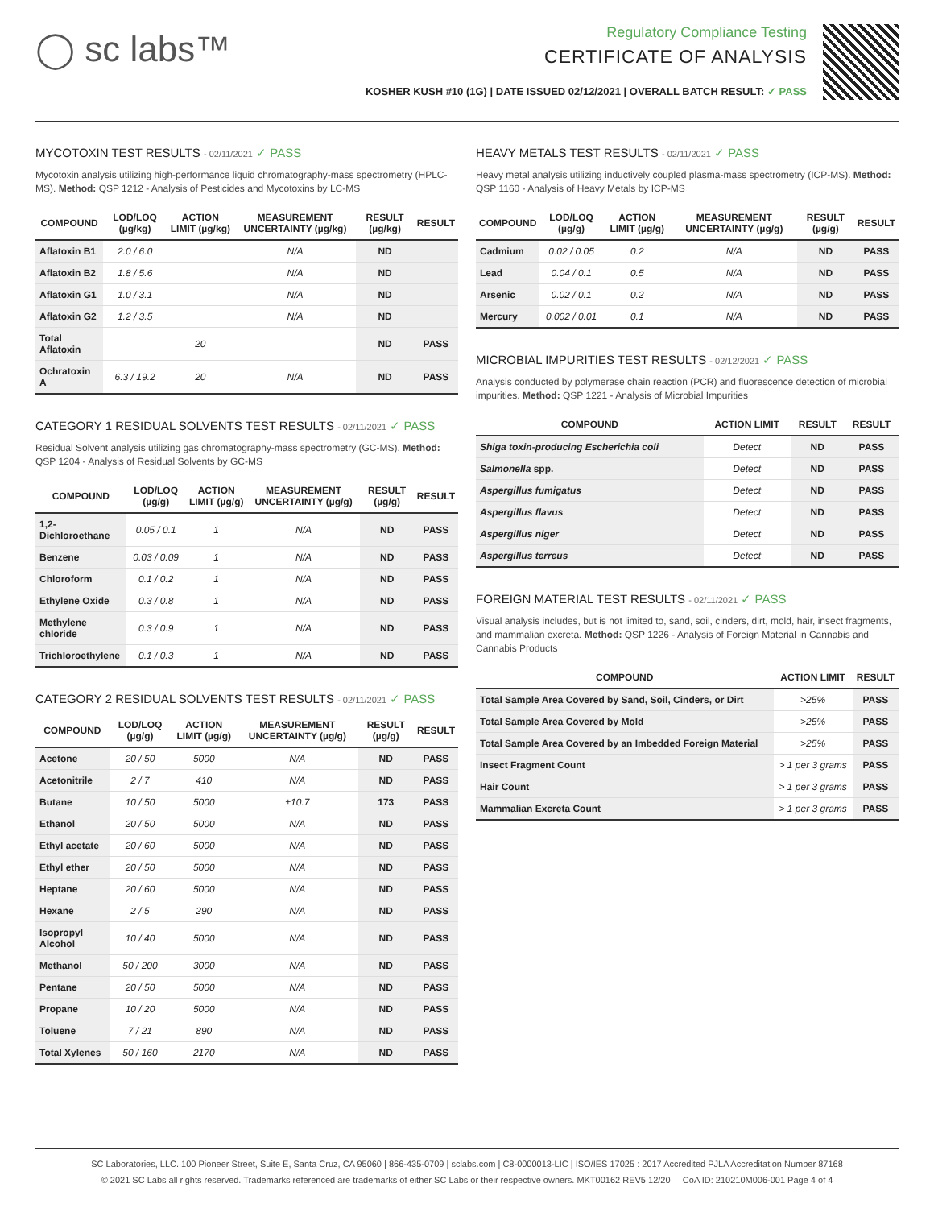◯ sc labs™
Regulatory Compliance Testing
CERTIFICATE OF ANALYSIS
KOSHER KUSH #10 (1G) | DATE ISSUED 02/12/2021 | OVERALL BATCH RESULT: ✓ PASS
MYCOTOXIN TEST RESULTS - 02/11/2021 ✓ PASS
Mycotoxin analysis utilizing high-performance liquid chromatography-mass spectrometry (HPLC-MS). Method: QSP 1212 - Analysis of Pesticides and Mycotoxins by LC-MS
| COMPOUND | LOD/LOQ (µg/kg) | ACTION LIMIT (µg/kg) | MEASUREMENT UNCERTAINTY (µg/kg) | RESULT (µg/kg) | RESULT |
| --- | --- | --- | --- | --- | --- |
| Aflatoxin B1 | 2.0 / 6.0 | | N/A | ND | |
| Aflatoxin B2 | 1.8 / 5.6 | | N/A | ND | |
| Aflatoxin G1 | 1.0 / 3.1 | | N/A | ND | |
| Aflatoxin G2 | 1.2 / 3.5 | | N/A | ND | |
| Total Aflatoxin | | 20 | | ND | PASS |
| Ochratoxin A | 6.3 / 19.2 | 20 | N/A | ND | PASS |
CATEGORY 1 RESIDUAL SOLVENTS TEST RESULTS - 02/11/2021 ✓ PASS
Residual Solvent analysis utilizing gas chromatography-mass spectrometry (GC-MS). Method: QSP 1204 - Analysis of Residual Solvents by GC-MS
| COMPOUND | LOD/LOQ (µg/g) | ACTION LIMIT (µg/g) | MEASUREMENT UNCERTAINTY (µg/g) | RESULT (µg/g) | RESULT |
| --- | --- | --- | --- | --- | --- |
| 1,2-Dichloroethane | 0.05 / 0.1 | 1 | N/A | ND | PASS |
| Benzene | 0.03 / 0.09 | 1 | N/A | ND | PASS |
| Chloroform | 0.1 / 0.2 | 1 | N/A | ND | PASS |
| Ethylene Oxide | 0.3 / 0.8 | 1 | N/A | ND | PASS |
| Methylene chloride | 0.3 / 0.9 | 1 | N/A | ND | PASS |
| Trichloroethylene | 0.1 / 0.3 | 1 | N/A | ND | PASS |
CATEGORY 2 RESIDUAL SOLVENTS TEST RESULTS - 02/11/2021 ✓ PASS
| COMPOUND | LOD/LOQ (µg/g) | ACTION LIMIT (µg/g) | MEASUREMENT UNCERTAINTY (µg/g) | RESULT (µg/g) | RESULT |
| --- | --- | --- | --- | --- | --- |
| Acetone | 20 / 50 | 5000 | N/A | ND | PASS |
| Acetonitrile | 2 / 7 | 410 | N/A | ND | PASS |
| Butane | 10 / 50 | 5000 | ±10.7 | 173 | PASS |
| Ethanol | 20 / 50 | 5000 | N/A | ND | PASS |
| Ethyl acetate | 20 / 60 | 5000 | N/A | ND | PASS |
| Ethyl ether | 20 / 50 | 5000 | N/A | ND | PASS |
| Heptane | 20 / 60 | 5000 | N/A | ND | PASS |
| Hexane | 2 / 5 | 290 | N/A | ND | PASS |
| Isopropyl Alcohol | 10 / 40 | 5000 | N/A | ND | PASS |
| Methanol | 50 / 200 | 3000 | N/A | ND | PASS |
| Pentane | 20 / 50 | 5000 | N/A | ND | PASS |
| Propane | 10 / 20 | 5000 | N/A | ND | PASS |
| Toluene | 7 / 21 | 890 | N/A | ND | PASS |
| Total Xylenes | 50 / 160 | 2170 | N/A | ND | PASS |
HEAVY METALS TEST RESULTS - 02/11/2021 ✓ PASS
Heavy metal analysis utilizing inductively coupled plasma-mass spectrometry (ICP-MS). Method: QSP 1160 - Analysis of Heavy Metals by ICP-MS
| COMPOUND | LOD/LOQ (µg/g) | ACTION LIMIT (µg/g) | MEASUREMENT UNCERTAINTY (µg/g) | RESULT (µg/g) | RESULT |
| --- | --- | --- | --- | --- | --- |
| Cadmium | 0.02 / 0.05 | 0.2 | N/A | ND | PASS |
| Lead | 0.04 / 0.1 | 0.5 | N/A | ND | PASS |
| Arsenic | 0.02 / 0.1 | 0.2 | N/A | ND | PASS |
| Mercury | 0.002 / 0.01 | 0.1 | N/A | ND | PASS |
MICROBIAL IMPURITIES TEST RESULTS - 02/12/2021 ✓ PASS
Analysis conducted by polymerase chain reaction (PCR) and fluorescence detection of microbial impurities. Method: QSP 1221 - Analysis of Microbial Impurities
| COMPOUND | ACTION LIMIT | RESULT | RESULT |
| --- | --- | --- | --- |
| Shiga toxin-producing Escherichia coli | Detect | ND | PASS |
| Salmonella spp. | Detect | ND | PASS |
| Aspergillus fumigatus | Detect | ND | PASS |
| Aspergillus flavus | Detect | ND | PASS |
| Aspergillus niger | Detect | ND | PASS |
| Aspergillus terreus | Detect | ND | PASS |
FOREIGN MATERIAL TEST RESULTS - 02/11/2021 ✓ PASS
Visual analysis includes, but is not limited to, sand, soil, cinders, dirt, mold, hair, insect fragments, and mammalian excreta. Method: QSP 1226 - Analysis of Foreign Material in Cannabis and Cannabis Products
| COMPOUND | ACTION LIMIT | RESULT |
| --- | --- | --- |
| Total Sample Area Covered by Sand, Soil, Cinders, or Dirt | >25% | PASS |
| Total Sample Area Covered by Mold | >25% | PASS |
| Total Sample Area Covered by an Imbedded Foreign Material | >25% | PASS |
| Insect Fragment Count | > 1 per 3 grams | PASS |
| Hair Count | > 1 per 3 grams | PASS |
| Mammalian Excreta Count | > 1 per 3 grams | PASS |
SC Laboratories, LLC. 100 Pioneer Street, Suite E, Santa Cruz, CA 95060 | 866-435-0709 | sclabs.com | C8-0000013-LIC | ISO/IES 17025 : 2017 Accredited PJLA Accreditation Number 87168
© 2021 SC Labs all rights reserved. Trademarks referenced are trademarks of either SC Labs or their respective owners. MKT00162 REV5 12/20 CoA ID: 210210M006-001 Page 4 of 4